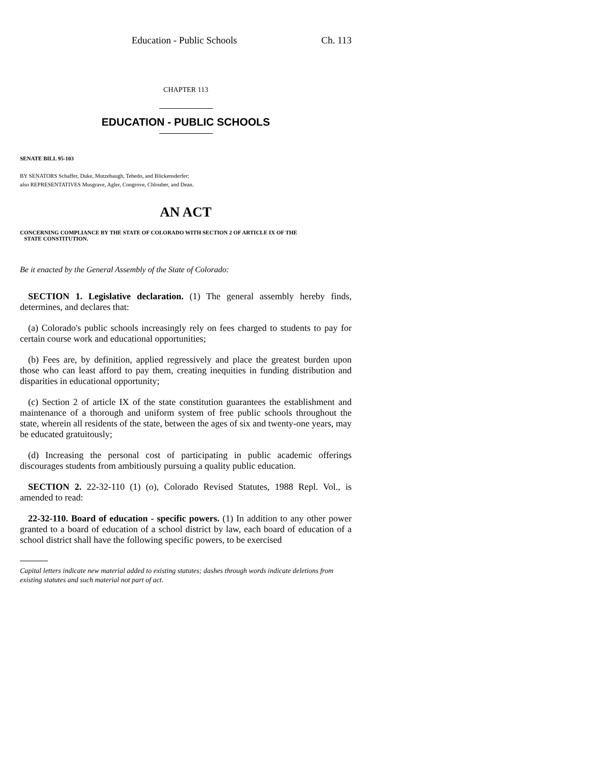Education - Public Schools Ch. 113
CHAPTER 113
EDUCATION - PUBLIC SCHOOLS
SENATE BILL 95-103
BY SENATORS Schaffer, Duke, Mutzebaugh, Tebedo, and Blickensderfer;
also REPRESENTATIVES Musgrave, Agler, Congrove, Chlouber, and Dean.
AN ACT
CONCERNING COMPLIANCE BY THE STATE OF COLORADO WITH SECTION 2 OF ARTICLE IX OF THE
STATE CONSTITUTION.
Be it enacted by the General Assembly of the State of Colorado:
SECTION 1. Legislative declaration. (1) The general assembly hereby finds, determines, and declares that:
(a) Colorado's public schools increasingly rely on fees charged to students to pay for certain course work and educational opportunities;
(b) Fees are, by definition, applied regressively and place the greatest burden upon those who can least afford to pay them, creating inequities in funding distribution and disparities in educational opportunity;
(c) Section 2 of article IX of the state constitution guarantees the establishment and maintenance of a thorough and uniform system of free public schools throughout the state, wherein all residents of the state, between the ages of six and twenty-one years, may be educated gratuitously;
(d) Increasing the personal cost of participating in public academic offerings discourages students from ambitiously pursuing a quality public education.
SECTION 2. 22-32-110 (1) (o), Colorado Revised Statutes, 1988 Repl. Vol., is amended to read:
22-32-110. Board of education - specific powers. (1) In addition to any other power granted to a board of education of a school district by law, each board of education of a school district shall have the following specific powers, to be exercised
Capital letters indicate new material added to existing statutes; dashes through words indicate deletions from existing statutes and such material not part of act.